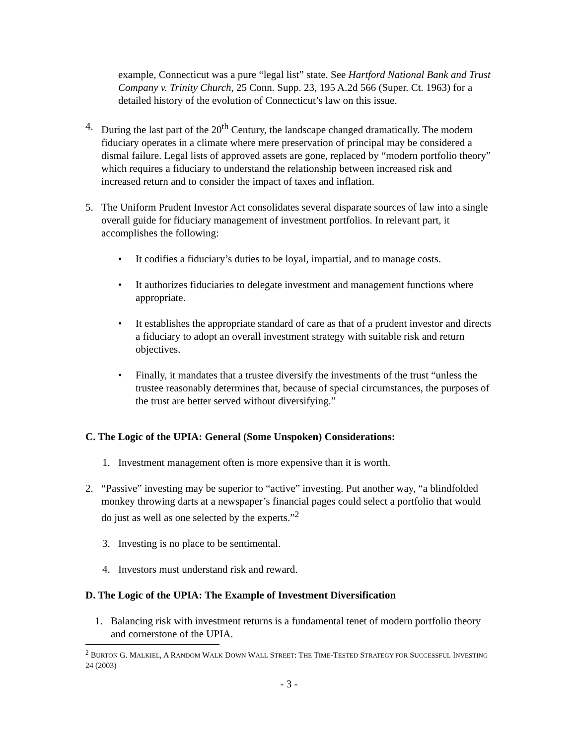example, Connecticut was a pure “legal list” state. See Hartford National Bank and Trust Company v. Trinity Church, 25 Conn. Supp. 23, 195 A.2d 566 (Super. Ct. 1963) for a detailed history of the evolution of Connecticut’s law on this issue.
4. During the last part of the 20<sup>th</sup> Century, the landscape changed dramatically. The modern fiduciary operates in a climate where mere preservation of principal may be considered a dismal failure. Legal lists of approved assets are gone, replaced by “modern portfolio theory” which requires a fiduciary to understand the relationship between increased risk and increased return and to consider the impact of taxes and inflation.
5. The Uniform Prudent Investor Act consolidates several disparate sources of law into a single overall guide for fiduciary management of investment portfolios. In relevant part, it accomplishes the following:
• It codifies a fiduciary’s duties to be loyal, impartial, and to manage costs.
• It authorizes fiduciaries to delegate investment and management functions where appropriate.
• It establishes the appropriate standard of care as that of a prudent investor and directs a fiduciary to adopt an overall investment strategy with suitable risk and return objectives.
• Finally, it mandates that a trustee diversify the investments of the trust “unless the trustee reasonably determines that, because of special circumstances, the purposes of the trust are better served without diversifying.”
C. The Logic of the UPIA: General (Some Unspoken) Considerations:
1. Investment management often is more expensive than it is worth.
2. “Passive” investing may be superior to “active” investing. Put another way, “a blindfolded monkey throwing darts at a newspaper’s financial pages could select a portfolio that would do just as well as one selected by the experts.”<sup>2</sup>
3. Investing is no place to be sentimental.
4. Investors must understand risk and reward.
D. The Logic of the UPIA: The Example of Investment Diversification
1. Balancing risk with investment returns is a fundamental tenet of modern portfolio theory and cornerstone of the UPIA.
<sup>2</sup> BURTON G. MALKIEL, A RANDOM WALK DOWN WALL STREET: THE TIME-TESTED STRATEGY FOR SUCCESSFUL INVESTING 24 (2003)
- 3 -